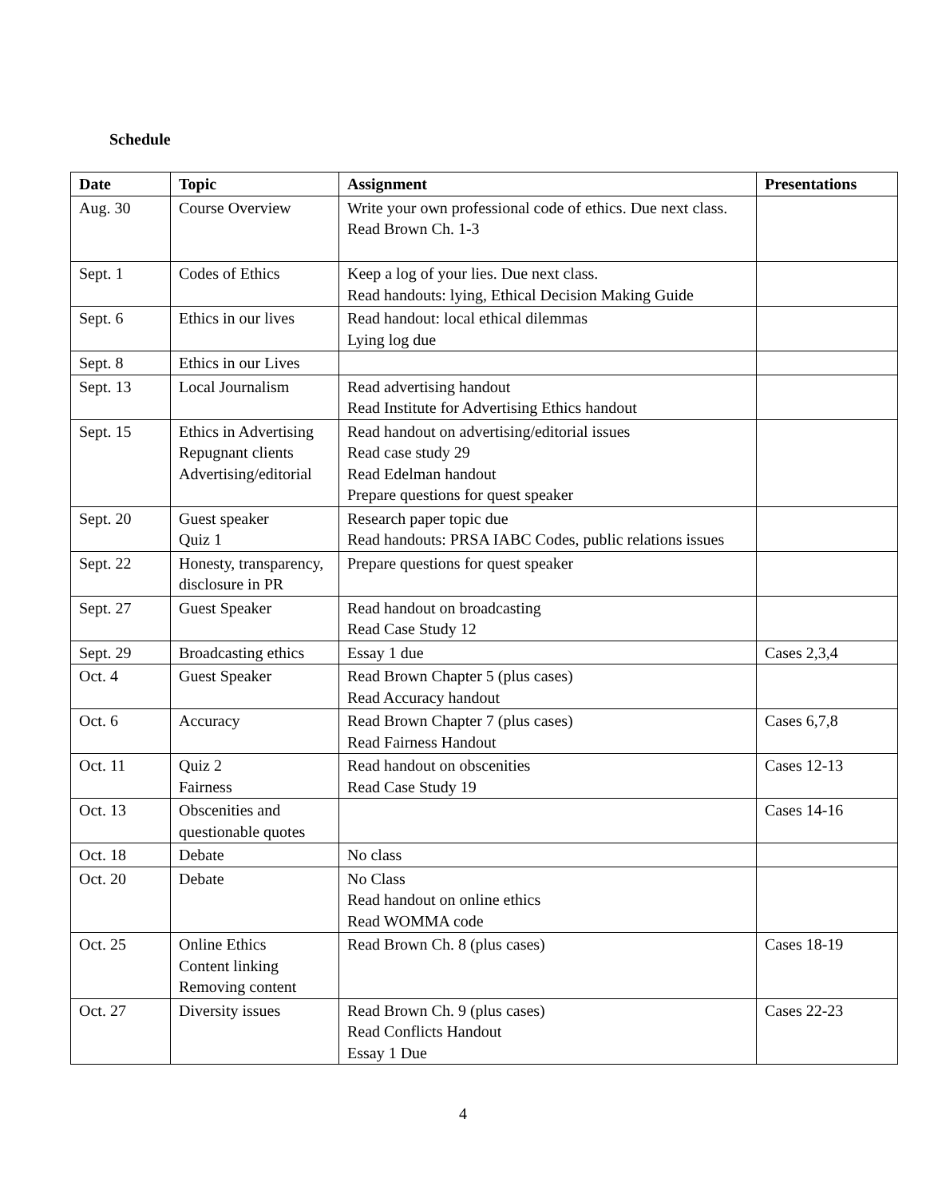Schedule
| Date | Topic | Assignment | Presentations |
| --- | --- | --- | --- |
| Aug. 30 | Course Overview | Write your own professional code of ethics. Due next class. Read Brown Ch. 1-3 | |
| Sept. 1 | Codes of Ethics | Keep a log of your lies. Due next class. Read handouts: lying, Ethical Decision Making Guide | |
| Sept. 6 | Ethics in our lives | Read handout: local ethical dilemmas Lying log due | |
| Sept. 8 | Ethics in our Lives | | |
| Sept. 13 | Local Journalism | Read advertising handout Read Institute for Advertising Ethics handout | |
| Sept. 15 | Ethics in Advertising Repugnant clients Advertising/editorial | Read handout on advertising/editorial issues Read case study 29 Read Edelman handout Prepare questions for quest speaker | |
| Sept. 20 | Guest speaker Quiz 1 | Research paper topic due Read handouts: PRSA IABC Codes, public relations issues | |
| Sept. 22 | Honesty, transparency, disclosure in PR | Prepare questions for quest speaker | |
| Sept. 27 | Guest Speaker | Read handout on broadcasting Read Case Study 12 | |
| Sept. 29 | Broadcasting ethics | Essay 1 due | Cases 2,3,4 |
| Oct. 4 | Guest Speaker | Read Brown Chapter 5 (plus cases) Read Accuracy handout | |
| Oct. 6 | Accuracy | Read Brown Chapter 7 (plus cases) Read Fairness Handout | Cases 6,7,8 |
| Oct. 11 | Quiz 2 Fairness | Read handout on obscenities Read Case Study 19 | Cases 12-13 |
| Oct. 13 | Obscenities and questionable quotes | | Cases 14-16 |
| Oct. 18 | Debate | No class | |
| Oct. 20 | Debate | No Class Read handout on online ethics Read WOMMA code | |
| Oct. 25 | Online Ethics Content linking Removing content | Read Brown Ch. 8 (plus cases) | Cases 18-19 |
| Oct. 27 | Diversity issues | Read Brown Ch. 9 (plus cases) Read Conflicts Handout Essay 1 Due | Cases 22-23 |
4